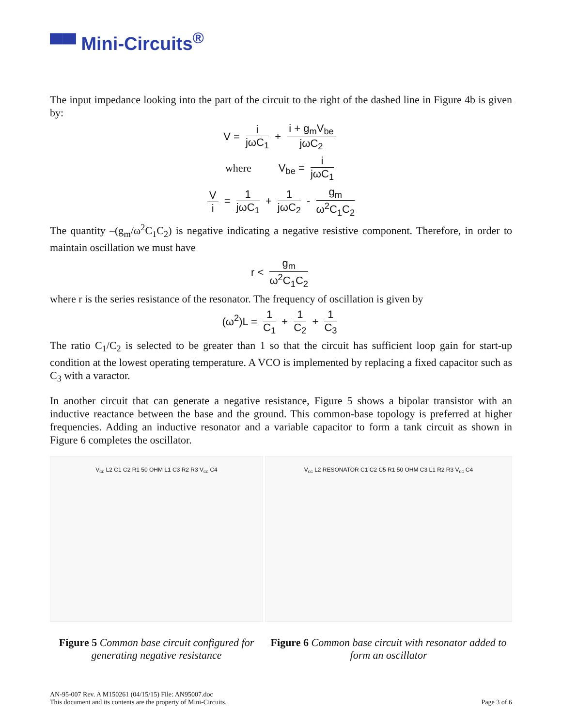▀▀ Mini-Circuits<sup>®</sup>
The input impedance looking into the part of the circuit to the right of the dashed line in Figure 4b is given by:
V = i jωC<sub>1</sub> + i + g<sub>m</sub>V<sub>be</sub> jωC<sub>2</sub>
where V<sub>be</sub> = i jωC<sub>1</sub>
Vi = 1 jωC<sub>1</sub> + 1 jωC<sub>2</sub> - g<sub>m</sub> ω<sup>2</sup>C<sub>1</sub>C<sub>2</sub>
The quantity –(g<sub>m</sub>/ω<sup>2</sup>C<sub>1</sub>C<sub>2</sub>) is negative indicating a negative resistive component. Therefore, in order to maintain oscillation we must have
r < g<sub>m</sub> ω<sup>2</sup>C<sub>1</sub>C<sub>2</sub>
where r is the series resistance of the resonator. The frequency of oscillation is given by
(ω<sup>2</sup>)L = 1 C<sub>1</sub> + 1 C<sub>2</sub> + 1 C<sub>3</sub>
The ratio C<sub>1</sub>/C<sub>2</sub> is selected to be greater than 1 so that the circuit has sufficient loop gain for start-up condition at the lowest operating temperature. A VCO is implemented by replacing a fixed capacitor such as C<sub>3</sub> with a varactor.
In another circuit that can generate a negative resistance, Figure 5 shows a bipolar transistor with an inductive reactance between the base and the ground. This common-base topology is preferred at higher frequencies. Adding an inductive resonator and a variable capacitor to form a tank circuit as shown in Figure 6 completes the oscillator.
V<sub>cc</sub> L2 C1 C2 R1 50 OHM L1 C3 R2 R3 V<sub>cc</sub> C4
Figure 5 Common base circuit configured for generating negative resistance
V<sub>cc</sub> L2 RESONATOR C1 C2 C5 R1 50 OHM C3 L1 R2 R3 V<sub>cc</sub> C4
Figure 6 Common base circuit with resonator added to form an oscillator
AN-95-007 Rev. A M150261 (04/15/15) File: AN95007.doc
This document and its contents are the property of Mini-Circuits.
Page 3 of 6